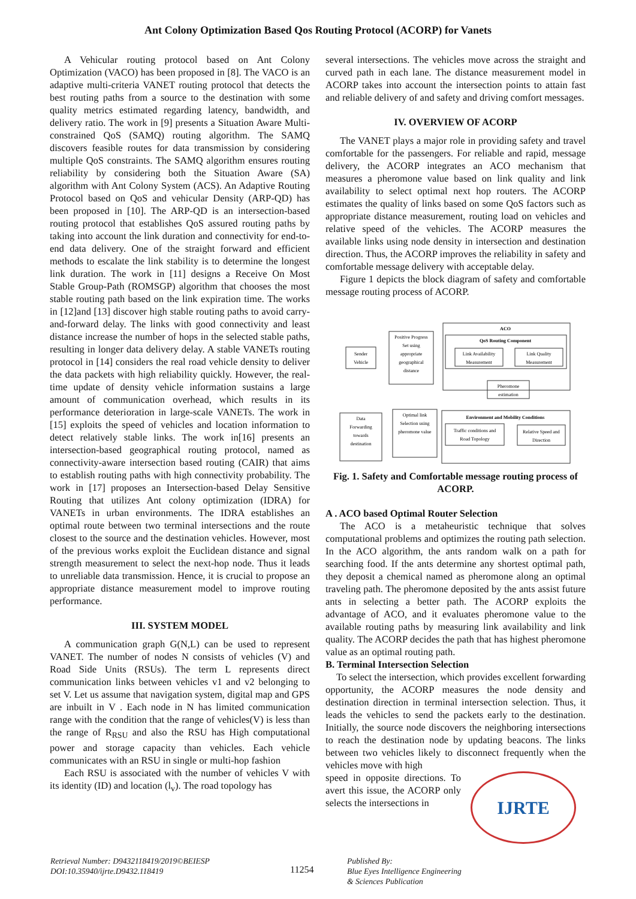Ant Colony Optimization Based Qos Routing Protocol (ACORP) for Vanets
A Vehicular routing protocol based on Ant Colony Optimization (VACO) has been proposed in [8]. The VACO is an adaptive multi-criteria VANET routing protocol that detects the best routing paths from a source to the destination with some quality metrics estimated regarding latency, bandwidth, and delivery ratio. The work in [9] presents a Situation Aware Multi-constrained QoS (SAMQ) routing algorithm. The SAMQ discovers feasible routes for data transmission by considering multiple QoS constraints. The SAMQ algorithm ensures routing reliability by considering both the Situation Aware (SA) algorithm with Ant Colony System (ACS). An Adaptive Routing Protocol based on QoS and vehicular Density (ARP-QD) has been proposed in [10]. The ARP-QD is an intersection-based routing protocol that establishes QoS assured routing paths by taking into account the link duration and connectivity for end-to-end data delivery. One of the straight forward and efficient methods to escalate the link stability is to determine the longest link duration. The work in [11] designs a Receive On Most Stable Group-Path (ROMSGP) algorithm that chooses the most stable routing path based on the link expiration time. The works in [12]and [13] discover high stable routing paths to avoid carry-and-forward delay. The links with good connectivity and least distance increase the number of hops in the selected stable paths, resulting in longer data delivery delay. A stable VANETs routing protocol in [14] considers the real road vehicle density to deliver the data packets with high reliability quickly. However, the real-time update of density vehicle information sustains a large amount of communication overhead, which results in its performance deterioration in large-scale VANETs. The work in [15] exploits the speed of vehicles and location information to detect relatively stable links. The work in[16] presents an intersection-based geographical routing protocol, named as connectivity-aware intersection based routing (CAIR) that aims to establish routing paths with high connectivity probability. The work in [17] proposes an Intersection-based Delay Sensitive Routing that utilizes Ant colony optimization (IDRA) for VANETs in urban environments. The IDRA establishes an optimal route between two terminal intersections and the route closest to the source and the destination vehicles. However, most of the previous works exploit the Euclidean distance and signal strength measurement to select the next-hop node. Thus it leads to unreliable data transmission. Hence, it is crucial to propose an appropriate distance measurement model to improve routing performance.
III. SYSTEM MODEL
A communication graph G(N,L) can be used to represent VANET. The number of nodes N consists of vehicles (V) and Road Side Units (RSUs). The term L represents direct communication links between vehicles v1 and v2 belonging to set V. Let us assume that navigation system, digital map and GPS are inbuilt in V . Each node in N has limited communication range with the condition that the range of vehicles(V) is less than the range of R<sub>RSU</sub> and also the RSU has High computational power and storage capacity than vehicles. Each vehicle communicates with an RSU in single or multi-hop fashion
Each RSU is associated with the number of vehicles V with its identity (ID) and location (l<sub>v</sub>). The road topology has
several intersections. The vehicles move across the straight and curved path in each lane. The distance measurement model in ACORP takes into account the intersection points to attain fast and reliable delivery of and safety and driving comfort messages.
IV. OVERVIEW OF ACORP
The VANET plays a major role in providing safety and travel comfortable for the passengers. For reliable and rapid, message delivery, the ACORP integrates an ACO mechanism that measures a pheromone value based on link quality and link availability to select optimal next hop routers. The ACORP estimates the quality of links based on some QoS factors such as appropriate distance measurement, routing load on vehicles and relative speed of the vehicles. The ACORP measures the available links using node density in intersection and destination direction. Thus, the ACORP improves the reliability in safety and comfortable message delivery with acceptable delay.
Figure 1 depicts the block diagram of safety and comfortable message routing process of ACORP.
ACO
QoS Routing Component
Link Availability
Measurement
Link Quality
Measurement
Pheromone
estimation
Positive Progress
Set using
appropriate
geographical
distance
Sender
Vehicle
Environment and Mobility Conditions
Traffic conditions and
Road Topology
Relative Speed and
Direction
Optimal link
Selection using
pheromone value
Data
Forwarding
towards
destination
Fig. 1. Safety and Comfortable message routing process of ACORP.
A . ACO based Optimal Router Selection
The ACO is a metaheuristic technique that solves computational problems and optimizes the routing path selection. In the ACO algorithm, the ants random walk on a path for searching food. If the ants determine any shortest optimal path, they deposit a chemical named as pheromone along an optimal traveling path. The pheromone deposited by the ants assist future ants in selecting a better path. The ACORP exploits the advantage of ACO, and it evaluates pheromone value to the available routing paths by measuring link availability and link quality. The ACORP decides the path that has highest pheromone value as an optimal routing path.
B. Terminal Intersection Selection
To select the intersection, which provides excellent forwarding opportunity, the ACORP measures the node density and destination direction in terminal intersection selection. Thus, it leads the vehicles to send the packets early to the destination. Initially, the source node discovers the neighboring intersections to reach the destination node by updating beacons. The links between two vehicles likely to disconnect frequently when the vehicles move with high
speed in opposite directions. To avert this issue, the ACORP only selects the intersections in
IJRTE
Retrieval Number: D9432118419/2019©BEIESP
DOI:10.35940/ijrte.D9432.118419
11254
Published By:
Blue Eyes Intelligence Engineering
& Sciences Publication